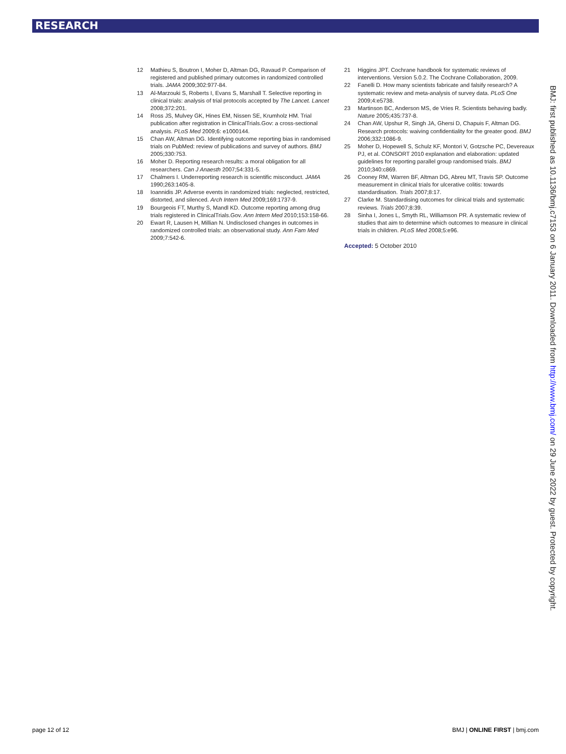RESEARCH
12 Mathieu S, Boutron I, Moher D, Altman DG, Ravaud P. Comparison of registered and published primary outcomes in randomized controlled trials. JAMA 2009;302:977-84.
13 Al-Marzouki S, Roberts I, Evans S, Marshall T. Selective reporting in clinical trials: analysis of trial protocols accepted by The Lancet. Lancet 2008;372:201.
14 Ross JS, Mulvey GK, Hines EM, Nissen SE, Krumholz HM. Trial publication after registration in ClinicalTrials.Gov: a cross-sectional analysis. PLoS Med 2009;6: e1000144.
15 Chan AW, Altman DG. Identifying outcome reporting bias in randomised trials on PubMed: review of publications and survey of authors. BMJ 2005;330:753.
16 Moher D. Reporting research results: a moral obligation for all researchers. Can J Anaesth 2007;54:331-5.
17 Chalmers I. Underreporting research is scientific misconduct. JAMA 1990;263:1405-8.
18 Ioannidis JP. Adverse events in randomized trials: neglected, restricted, distorted, and silenced. Arch Intern Med 2009;169:1737-9.
19 Bourgeois FT, Murthy S, Mandl KD. Outcome reporting among drug trials registered in ClinicalTrials.Gov. Ann Intern Med 2010;153:158-66.
20 Ewart R, Lausen H, Millian N. Undisclosed changes in outcomes in randomized controlled trials: an observational study. Ann Fam Med 2009;7:542-6.
21 Higgins JPT. Cochrane handbook for systematic reviews of interventions. Version 5.0.2. The Cochrane Collaboration, 2009.
22 Fanelli D. How many scientists fabricate and falsify research? A systematic review and meta-analysis of survey data. PLoS One 2009;4:e5738.
23 Martinson BC, Anderson MS, de Vries R. Scientists behaving badly. Nature 2005;435:737-8.
24 Chan AW, Upshur R, Singh JA, Ghersi D, Chapuis F, Altman DG. Research protocols: waiving confidentiality for the greater good. BMJ 2006;332:1086-9.
25 Moher D, Hopewell S, Schulz KF, Montori V, Gotzsche PC, Devereaux PJ, et al. CONSORT 2010 explanation and elaboration: updated guidelines for reporting parallel group randomised trials. BMJ 2010;340:c869.
26 Cooney RM, Warren BF, Altman DG, Abreu MT, Travis SP. Outcome measurement in clinical trials for ulcerative colitis: towards standardisation. Trials 2007;8:17.
27 Clarke M. Standardising outcomes for clinical trials and systematic reviews. Trials 2007;8:39.
28 Sinha I, Jones L, Smyth RL, Williamson PR. A systematic review of studies that aim to determine which outcomes to measure in clinical trials in children. PLoS Med 2008;5:e96.
Accepted: 5 October 2010
BMJ: first published as 10.1136/bmj.c7153 on 6 January 2011. Downloaded from http://www.bmj.com/ on 29 June 2022 by guest. Protected by copyright.
page 12 of 12 BMJ | ONLINE FIRST | bmj.com